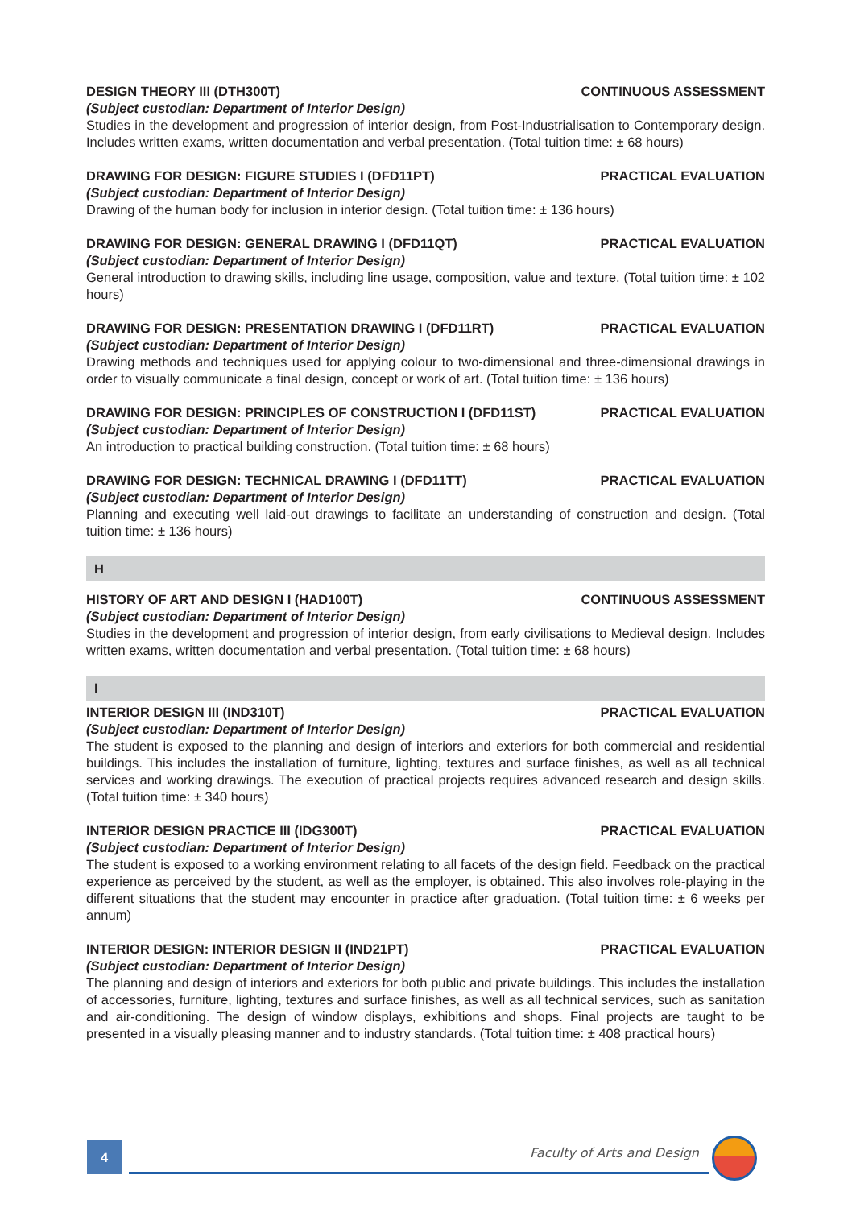DESIGN THEORY III (DTH300T) CONTINUOUS ASSESSMENT
(Subject custodian: Department of Interior Design)
Studies in the development and progression of interior design, from Post-Industrialisation to Contemporary design. Includes written exams, written documentation and verbal presentation. (Total tuition time: ± 68 hours)
DRAWING FOR DESIGN: FIGURE STUDIES I (DFD11PT) PRACTICAL EVALUATION
(Subject custodian: Department of Interior Design)
Drawing of the human body for inclusion in interior design. (Total tuition time: ± 136 hours)
DRAWING FOR DESIGN: GENERAL DRAWING I (DFD11QT) PRACTICAL EVALUATION
(Subject custodian: Department of Interior Design)
General introduction to drawing skills, including line usage, composition, value and texture. (Total tuition time: ± 102 hours)
DRAWING FOR DESIGN: PRESENTATION DRAWING I (DFD11RT) PRACTICAL EVALUATION
(Subject custodian: Department of Interior Design)
Drawing methods and techniques used for applying colour to two-dimensional and three-dimensional drawings in order to visually communicate a final design, concept or work of art. (Total tuition time: ± 136 hours)
DRAWING FOR DESIGN: PRINCIPLES OF CONSTRUCTION I (DFD11ST) PRACTICAL EVALUATION
(Subject custodian: Department of Interior Design)
An introduction to practical building construction. (Total tuition time: ± 68 hours)
DRAWING FOR DESIGN: TECHNICAL DRAWING I (DFD11TT) PRACTICAL EVALUATION
(Subject custodian: Department of Interior Design)
Planning and executing well laid-out drawings to facilitate an understanding of construction and design. (Total tuition time: ± 136 hours)
H
HISTORY OF ART AND DESIGN I (HAD100T) CONTINUOUS ASSESSMENT
(Subject custodian: Department of Interior Design)
Studies in the development and progression of interior design, from early civilisations to Medieval design. Includes written exams, written documentation and verbal presentation. (Total tuition time: ± 68 hours)
I
INTERIOR DESIGN III (IND310T) PRACTICAL EVALUATION
(Subject custodian: Department of Interior Design)
The student is exposed to the planning and design of interiors and exteriors for both commercial and residential buildings. This includes the installation of furniture, lighting, textures and surface finishes, as well as all technical services and working drawings. The execution of practical projects requires advanced research and design skills. (Total tuition time: ± 340 hours)
INTERIOR DESIGN PRACTICE III (IDG300T) PRACTICAL EVALUATION
(Subject custodian: Department of Interior Design)
The student is exposed to a working environment relating to all facets of the design field. Feedback on the practical experience as perceived by the student, as well as the employer, is obtained. This also involves role-playing in the different situations that the student may encounter in practice after graduation. (Total tuition time: ± 6 weeks per annum)
INTERIOR DESIGN: INTERIOR DESIGN II (IND21PT) PRACTICAL EVALUATION
(Subject custodian: Department of Interior Design)
The planning and design of interiors and exteriors for both public and private buildings. This includes the installation of accessories, furniture, lighting, textures and surface finishes, as well as all technical services, such as sanitation and air-conditioning. The design of window displays, exhibitions and shops. Final projects are taught to be presented in a visually pleasing manner and to industry standards. (Total tuition time: ± 408 practical hours)
4 Faculty of Arts and Design